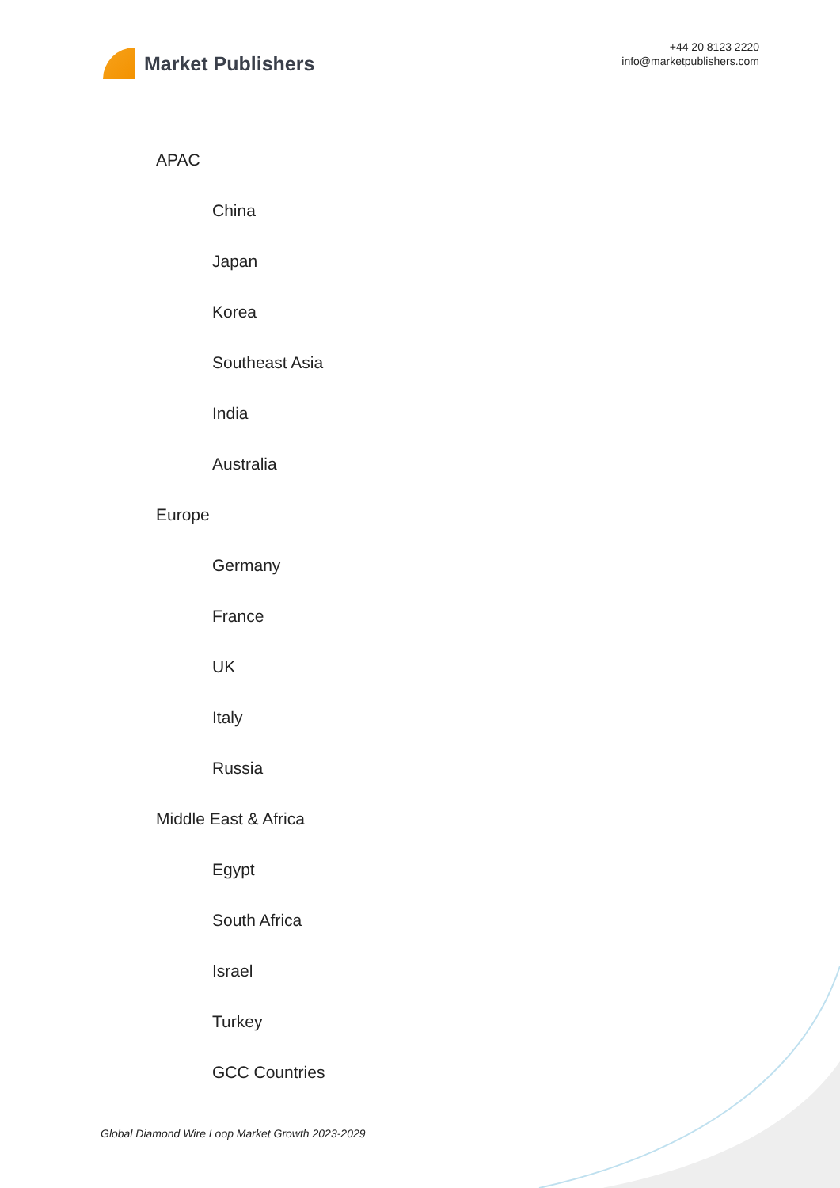Market Publishers
+44 20 8123 2220
info@marketpublishers.com
APAC
China
Japan
Korea
Southeast Asia
India
Australia
Europe
Germany
France
UK
Italy
Russia
Middle East & Africa
Egypt
South Africa
Israel
Turkey
GCC Countries
Global Diamond Wire Loop Market Growth 2023-2029